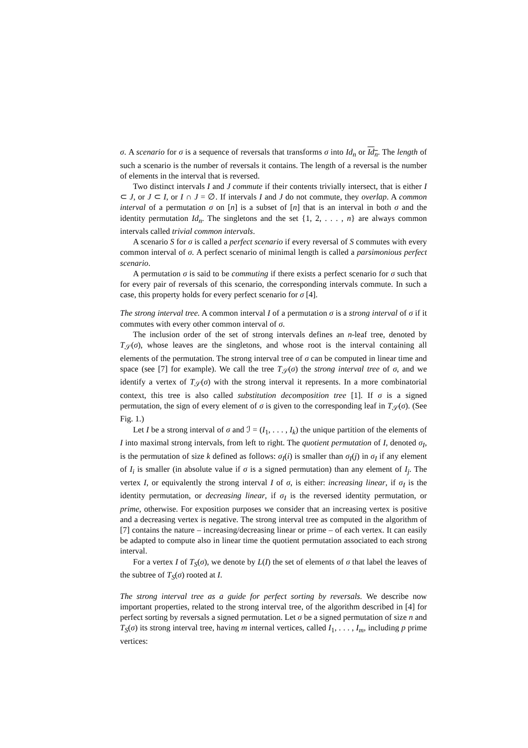σ. A scenario for σ is a sequence of reversals that transforms σ into Id<sub>n</sub> or Id<sub>n</sub>. The length of such a scenario is the number of reversals it contains. The length of a reversal is the number of elements in the interval that is reversed.
Two distinct intervals I and J commute if their contents trivially intersect, that is either I ⊂ J, or J ⊂ I, or I ∩ J = ∅. If intervals I and J do not commute, they overlap. A common interval of a permutation σ on [n] is a subset of [n] that is an interval in both σ and the identity permutation Id<sub>n</sub>. The singletons and the set {1, 2, . . . , n} are always common intervals called trivial common intervals.
A scenario S for σ is called a perfect scenario if every reversal of S commutes with every common interval of σ. A perfect scenario of minimal length is called a parsimonious perfect scenario.
A permutation σ is said to be commuting if there exists a perfect scenario for σ such that for every pair of reversals of this scenario, the corresponding intervals commute. In such a case, this property holds for every perfect scenario for σ [4].
The strong interval tree. A common interval I of a permutation σ is a strong interval of σ if it commutes with every other common interval of σ.
The inclusion order of the set of strong intervals defines an n-leaf tree, denoted by T<sub>𝒮</sub>(σ), whose leaves are the singletons, and whose root is the interval containing all elements of the permutation. The strong interval tree of σ can be computed in linear time and space (see [7] for example). We call the tree T<sub>𝒮</sub>(σ) the strong interval tree of σ, and we identify a vertex of T<sub>𝒮</sub>(σ) with the strong interval it represents. In a more combinatorial context, this tree is also called substitution decomposition tree [1]. If σ is a signed permutation, the sign of every element of σ is given to the corresponding leaf in T<sub>𝒮</sub>(σ). (See Fig. 1.)
Let I be a strong interval of σ and ℐ = (I<sub>1</sub>, . . . , I<sub>k</sub>) the unique partition of the elements of I into maximal strong intervals, from left to right. The quotient permutation of I, denoted σ<sub>I</sub>, is the permutation of size k defined as follows: σ<sub>I</sub>(i) is smaller than σ<sub>I</sub>(j) in σ<sub>I</sub> if any element of I<sub>i</sub> is smaller (in absolute value if σ is a signed permutation) than any element of I<sub>j</sub>. The vertex I, or equivalently the strong interval I of σ, is either: increasing linear, if σ<sub>I</sub> is the identity permutation, or decreasing linear, if σ<sub>I</sub> is the reversed identity permutation, or prime, otherwise. For exposition purposes we consider that an increasing vertex is positive and a decreasing vertex is negative. The strong interval tree as computed in the algorithm of [7] contains the nature – increasing/decreasing linear or prime – of each vertex. It can easily be adapted to compute also in linear time the quotient permutation associated to each strong interval.
For a vertex I of T<sub>S</sub>(σ), we denote by L(I) the set of elements of σ that label the leaves of the subtree of T<sub>S</sub>(σ) rooted at I.
The strong interval tree as a guide for perfect sorting by reversals. We describe now important properties, related to the strong interval tree, of the algorithm described in [4] for perfect sorting by reversals a signed permutation. Let σ be a signed permutation of size n and T<sub>S</sub>(σ) its strong interval tree, having m internal vertices, called I<sub>1</sub>, . . . , I<sub>m</sub>, including p prime vertices: